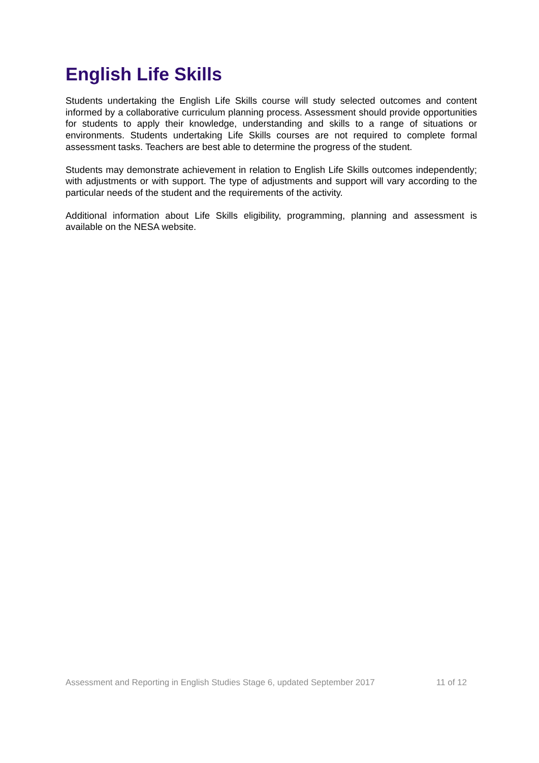English Life Skills
Students undertaking the English Life Skills course will study selected outcomes and content informed by a collaborative curriculum planning process. Assessment should provide opportunities for students to apply their knowledge, understanding and skills to a range of situations or environments. Students undertaking Life Skills courses are not required to complete formal assessment tasks. Teachers are best able to determine the progress of the student.
Students may demonstrate achievement in relation to English Life Skills outcomes independently; with adjustments or with support. The type of adjustments and support will vary according to the particular needs of the student and the requirements of the activity.
Additional information about Life Skills eligibility, programming, planning and assessment is available on the NESA website.
Assessment and Reporting in English Studies Stage 6, updated September 2017 11 of 12